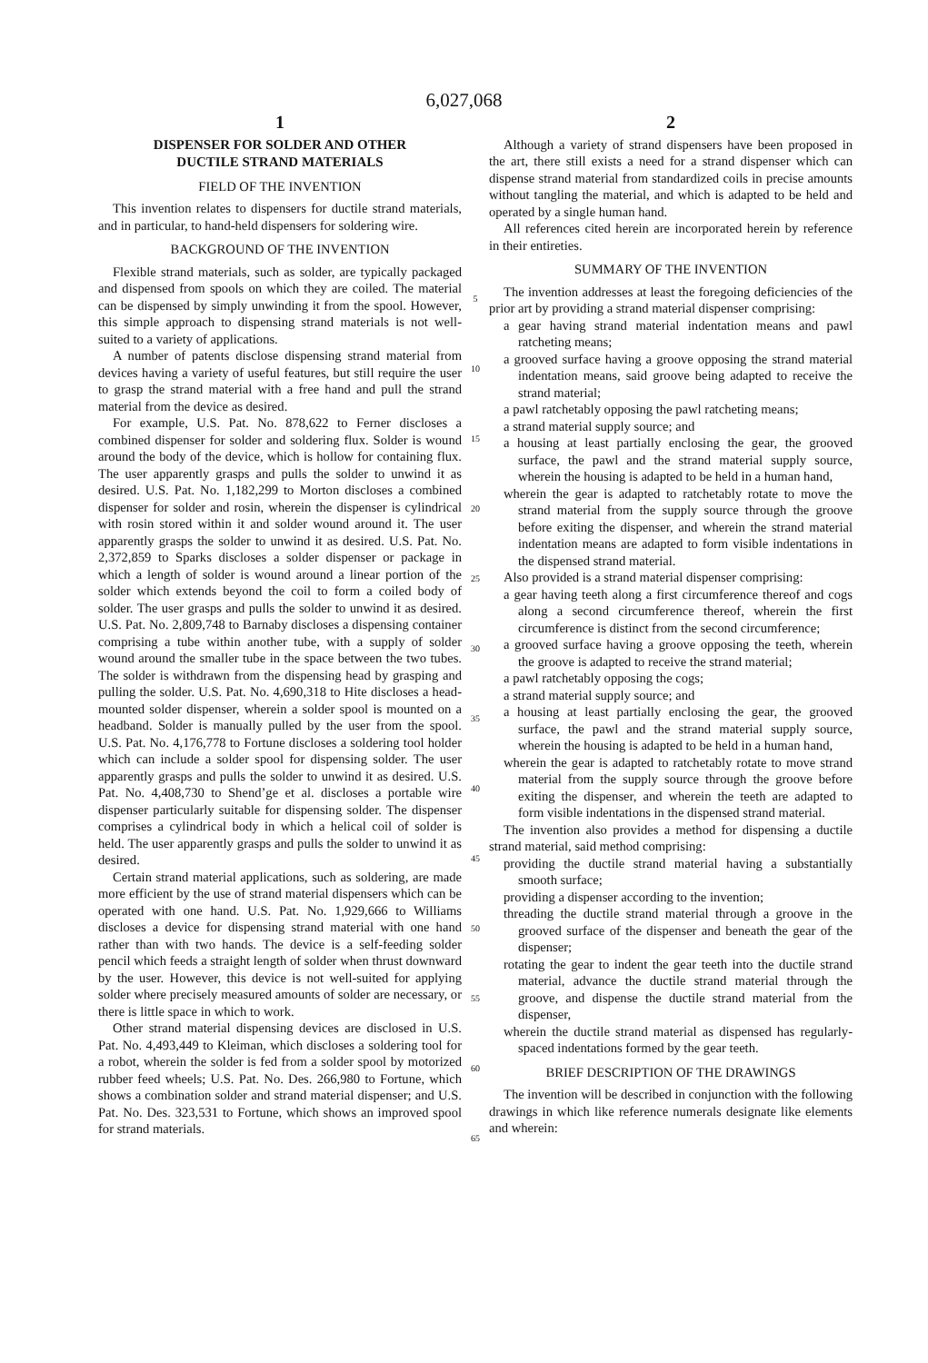6,027,068
1
DISPENSER FOR SOLDER AND OTHER
DUCTILE STRAND MATERIALS
FIELD OF THE INVENTION
This invention relates to dispensers for ductile strand materials, and in particular, to hand-held dispensers for soldering wire.
BACKGROUND OF THE INVENTION
Flexible strand materials, such as solder, are typically packaged and dispensed from spools on which they are coiled. The material can be dispensed by simply unwinding it from the spool. However, this simple approach to dispensing strand materials is not well-suited to a variety of applications.
A number of patents disclose dispensing strand material from devices having a variety of useful features, but still require the user to grasp the strand material with a free hand and pull the strand material from the device as desired.
For example, U.S. Pat. No. 878,622 to Ferner discloses a combined dispenser for solder and soldering flux. Solder is wound around the body of the device, which is hollow for containing flux. The user apparently grasps and pulls the solder to unwind it as desired. U.S. Pat. No. 1,182,299 to Morton discloses a combined dispenser for solder and rosin, wherein the dispenser is cylindrical with rosin stored within it and solder wound around it. The user apparently grasps the solder to unwind it as desired. U.S. Pat. No. 2,372,859 to Sparks discloses a solder dispenser or package in which a length of solder is wound around a linear portion of the solder which extends beyond the coil to form a coiled body of solder. The user grasps and pulls the solder to unwind it as desired. U.S. Pat. No. 2,809,748 to Barnaby discloses a dispensing container comprising a tube within another tube, with a supply of solder wound around the smaller tube in the space between the two tubes. The solder is withdrawn from the dispensing head by grasping and pulling the solder. U.S. Pat. No. 4,690,318 to Hite discloses a head-mounted solder dispenser, wherein a solder spool is mounted on a headband. Solder is manually pulled by the user from the spool. U.S. Pat. No. 4,176,778 to Fortune discloses a soldering tool holder which can include a solder spool for dispensing solder. The user apparently grasps and pulls the solder to unwind it as desired. U.S. Pat. No. 4,408,730 to Shend’ge et al. discloses a portable wire dispenser particularly suitable for dispensing solder. The dispenser comprises a cylindrical body in which a helical coil of solder is held. The user apparently grasps and pulls the solder to unwind it as desired.
Certain strand material applications, such as soldering, are made more efficient by the use of strand material dispensers which can be operated with one hand. U.S. Pat. No. 1,929,666 to Williams discloses a device for dispensing strand material with one hand rather than with two hands. The device is a self-feeding solder pencil which feeds a straight length of solder when thrust downward by the user. However, this device is not well-suited for applying solder where precisely measured amounts of solder are necessary, or there is little space in which to work.
Other strand material dispensing devices are disclosed in U.S. Pat. No. 4,493,449 to Kleiman, which discloses a soldering tool for a robot, wherein the solder is fed from a solder spool by motorized rubber feed wheels; U.S. Pat. No. Des. 266,980 to Fortune, which shows a combination solder and strand material dispenser; and U.S. Pat. No. Des. 323,531 to Fortune, which shows an improved spool for strand materials.
5
10
15
20
25
30
35
40
45
50
55
60
65
2
Although a variety of strand dispensers have been proposed in the art, there still exists a need for a strand dispenser which can dispense strand material from standardized coils in precise amounts without tangling the material, and which is adapted to be held and operated by a single human hand.
All references cited herein are incorporated herein by reference in their entireties.
SUMMARY OF THE INVENTION
The invention addresses at least the foregoing deficiencies of the prior art by providing a strand material dispenser comprising:
a gear having strand material indentation means and pawl ratcheting means;
a grooved surface having a groove opposing the strand material indentation means, said groove being adapted to receive the strand material;
a pawl ratchetably opposing the pawl ratcheting means;
a strand material supply source; and
a housing at least partially enclosing the gear, the grooved surface, the pawl and the strand material supply source, wherein the housing is adapted to be held in a human hand,
wherein the gear is adapted to ratchetably rotate to move the strand material from the supply source through the groove before exiting the dispenser, and wherein the strand material indentation means are adapted to form visible indentations in the dispensed strand material.
Also provided is a strand material dispenser comprising:
a gear having teeth along a first circumference thereof and cogs along a second circumference thereof, wherein the first circumference is distinct from the second circumference;
a grooved surface having a groove opposing the teeth, wherein the groove is adapted to receive the strand material;
a pawl ratchetably opposing the cogs;
a strand material supply source; and
a housing at least partially enclosing the gear, the grooved surface, the pawl and the strand material supply source, wherein the housing is adapted to be held in a human hand,
wherein the gear is adapted to ratchetably rotate to move strand material from the supply source through the groove before exiting the dispenser, and wherein the teeth are adapted to form visible indentations in the dispensed strand material.
The invention also provides a method for dispensing a ductile strand material, said method comprising:
providing the ductile strand material having a substantially smooth surface;
providing a dispenser according to the invention;
threading the ductile strand material through a groove in the grooved surface of the dispenser and beneath the gear of the dispenser;
rotating the gear to indent the gear teeth into the ductile strand material, advance the ductile strand material through the groove, and dispense the ductile strand material from the dispenser,
wherein the ductile strand material as dispensed has regularly-spaced indentations formed by the gear teeth.
BRIEF DESCRIPTION OF THE DRAWINGS
The invention will be described in conjunction with the following drawings in which like reference numerals designate like elements and wherein: